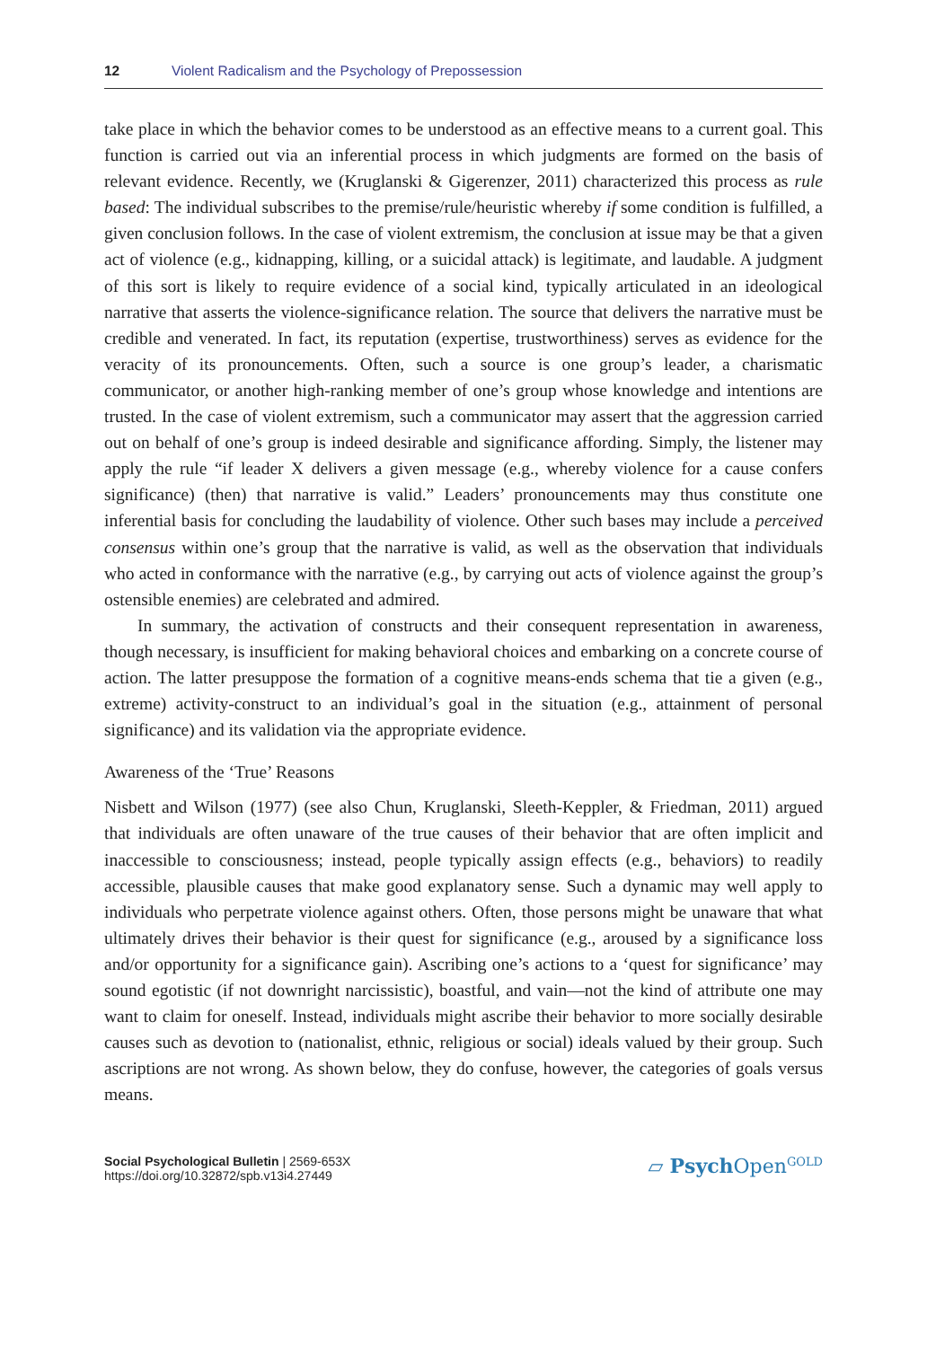12 Violent Radicalism and the Psychology of Prepossession
take place in which the behavior comes to be understood as an effective means to a current goal. This function is carried out via an inferential process in which judgments are formed on the basis of relevant evidence. Recently, we (Kruglanski & Gigerenzer, 2011) characterized this process as rule based: The individual subscribes to the premise/rule/heuristic whereby if some condition is fulfilled, a given conclusion follows. In the case of violent extremism, the conclusion at issue may be that a given act of violence (e.g., kidnapping, killing, or a suicidal attack) is legitimate, and laudable. A judgment of this sort is likely to require evidence of a social kind, typically articulated in an ideological narrative that asserts the violence-significance relation. The source that delivers the narrative must be credible and venerated. In fact, its reputation (expertise, trustworthiness) serves as evidence for the veracity of its pronouncements. Often, such a source is one group’s leader, a charismatic communicator, or another high-ranking member of one’s group whose knowledge and intentions are trusted. In the case of violent extremism, such a communicator may assert that the aggression carried out on behalf of one’s group is indeed desirable and significance affording. Simply, the listener may apply the rule “if leader X delivers a given message (e.g., whereby violence for a cause confers significance) (then) that narrative is valid.” Leaders’ pronouncements may thus constitute one inferential basis for concluding the laudability of violence. Other such bases may include a perceived consensus within one’s group that the narrative is valid, as well as the observation that individuals who acted in conformance with the narrative (e.g., by carrying out acts of violence against the group’s ostensible enemies) are celebrated and admired.
In summary, the activation of constructs and their consequent representation in awareness, though necessary, is insufficient for making behavioral choices and embarking on a concrete course of action. The latter presuppose the formation of a cognitive means-ends schema that tie a given (e.g., extreme) activity-construct to an individual’s goal in the situation (e.g., attainment of personal significance) and its validation via the appropriate evidence.
Awareness of the ‘True’ Reasons
Nisbett and Wilson (1977) (see also Chun, Kruglanski, Sleeth-Keppler, & Friedman, 2011) argued that individuals are often unaware of the true causes of their behavior that are often implicit and inaccessible to consciousness; instead, people typically assign effects (e.g., behaviors) to readily accessible, plausible causes that make good explanatory sense. Such a dynamic may well apply to individuals who perpetrate violence against others. Often, those persons might be unaware that what ultimately drives their behavior is their quest for significance (e.g., aroused by a significance loss and/or opportunity for a significance gain). Ascribing one’s actions to a ‘quest for significance’ may sound egotistic (if not downright narcissistic), boastful, and vain—not the kind of attribute one may want to claim for oneself. Instead, individuals might ascribe their behavior to more socially desirable causes such as devotion to (nationalist, ethnic, religious or social) ideals valued by their group. Such ascriptions are not wrong. As shown below, they do confuse, however, the categories of goals versus means.
Social Psychological Bulletin | 2569-653X
https://doi.org/10.32872/spb.v13i4.27449
▱ Psych Open<sup>GOLD</sup>